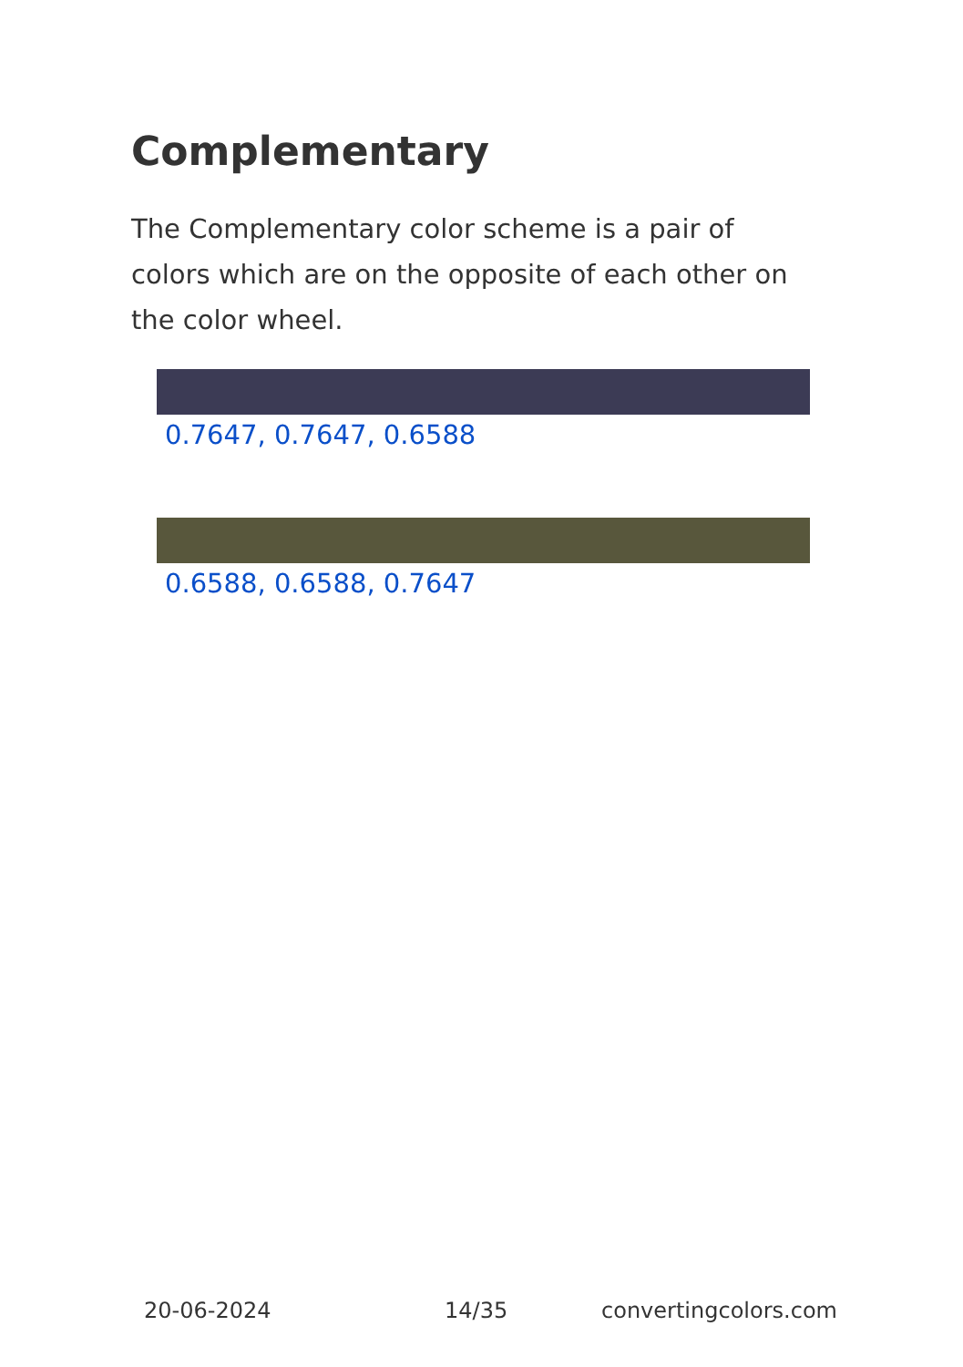Complementary
The Complementary color scheme is a pair of colors which are on the opposite of each other on the color wheel.
0.7647, 0.7647, 0.6588
0.6588, 0.6588, 0.7647
20-06-2024 14/35 convertingcolors.com